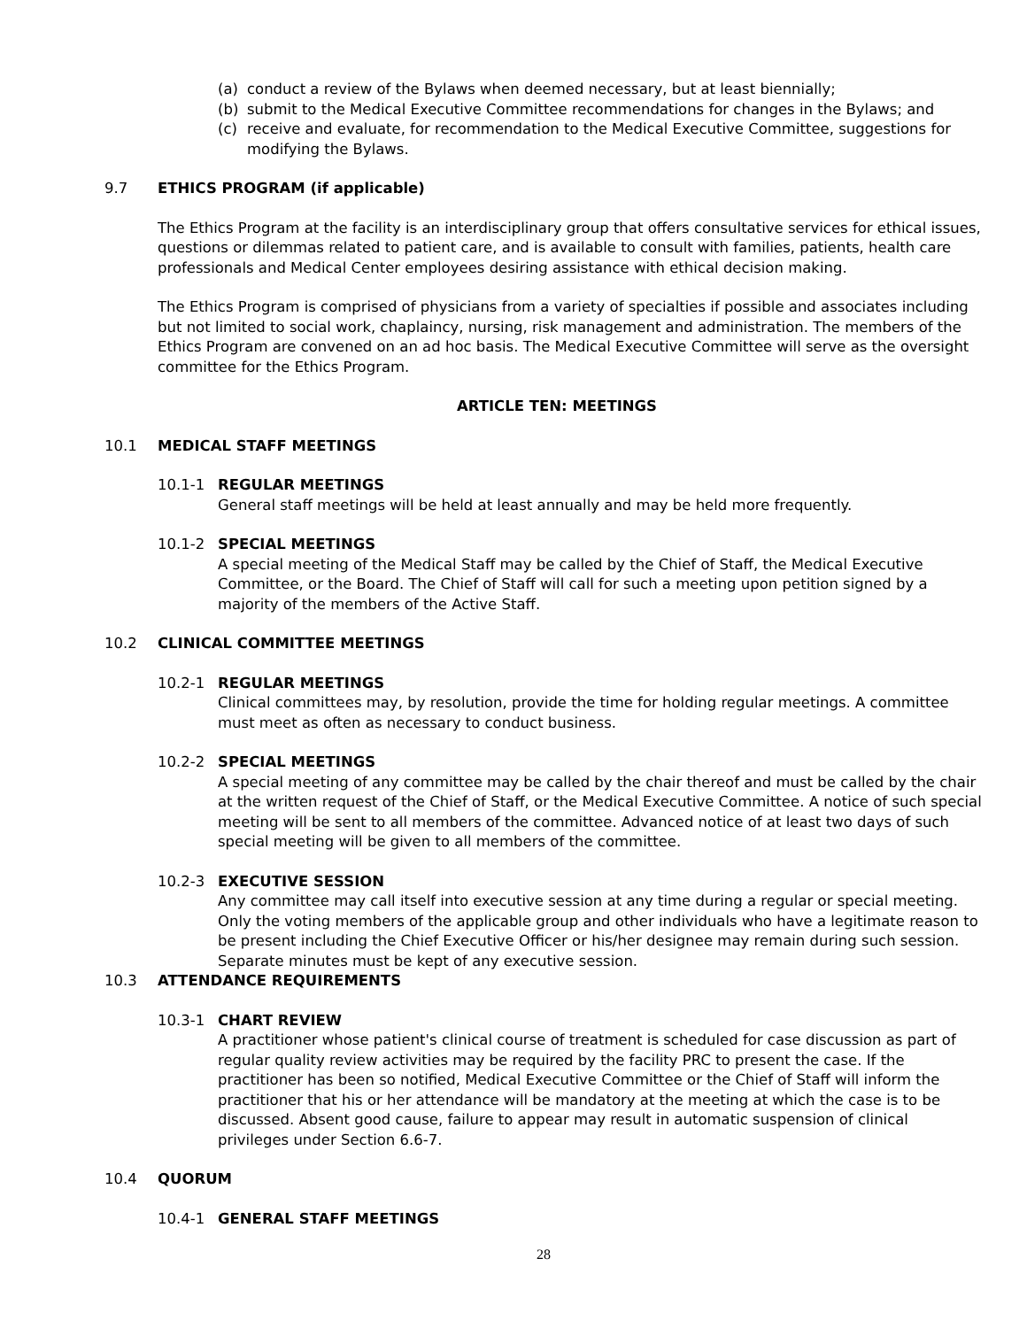(a) conduct a review of the Bylaws when deemed necessary, but at least biennially;
(b) submit to the Medical Executive Committee recommendations for changes in the Bylaws; and
(c) receive and evaluate, for recommendation to the Medical Executive Committee, suggestions for modifying the Bylaws.
9.7 ETHICS PROGRAM (if applicable)
The Ethics Program at the facility is an interdisciplinary group that offers consultative services for ethical issues, questions or dilemmas related to patient care, and is available to consult with families, patients, health care professionals and Medical Center employees desiring assistance with ethical decision making.
The Ethics Program is comprised of physicians from a variety of specialties if possible and associates including but not limited to social work, chaplaincy, nursing, risk management and administration. The members of the Ethics Program are convened on an ad hoc basis. The Medical Executive Committee will serve as the oversight committee for the Ethics Program.
ARTICLE TEN: MEETINGS
10.1 MEDICAL STAFF MEETINGS
10.1-1 REGULAR MEETINGS
General staff meetings will be held at least annually and may be held more frequently.
10.1-2 SPECIAL MEETINGS
A special meeting of the Medical Staff may be called by the Chief of Staff, the Medical Executive Committee, or the Board. The Chief of Staff will call for such a meeting upon petition signed by a majority of the members of the Active Staff.
10.2 CLINICAL COMMITTEE MEETINGS
10.2-1 REGULAR MEETINGS
Clinical committees may, by resolution, provide the time for holding regular meetings. A committee must meet as often as necessary to conduct business.
10.2-2 SPECIAL MEETINGS
A special meeting of any committee may be called by the chair thereof and must be called by the chair at the written request of the Chief of Staff, or the Medical Executive Committee. A notice of such special meeting will be sent to all members of the committee. Advanced notice of at least two days of such special meeting will be given to all members of the committee.
10.2-3 EXECUTIVE SESSION
Any committee may call itself into executive session at any time during a regular or special meeting. Only the voting members of the applicable group and other individuals who have a legitimate reason to be present including the Chief Executive Officer or his/her designee may remain during such session. Separate minutes must be kept of any executive session.
10.3 ATTENDANCE REQUIREMENTS
10.3-1 CHART REVIEW
A practitioner whose patient's clinical course of treatment is scheduled for case discussion as part of regular quality review activities may be required by the facility PRC to present the case. If the practitioner has been so notified, Medical Executive Committee or the Chief of Staff will inform the practitioner that his or her attendance will be mandatory at the meeting at which the case is to be discussed. Absent good cause, failure to appear may result in automatic suspension of clinical privileges under Section 6.6-7.
10.4 QUORUM
10.4-1 GENERAL STAFF MEETINGS
28